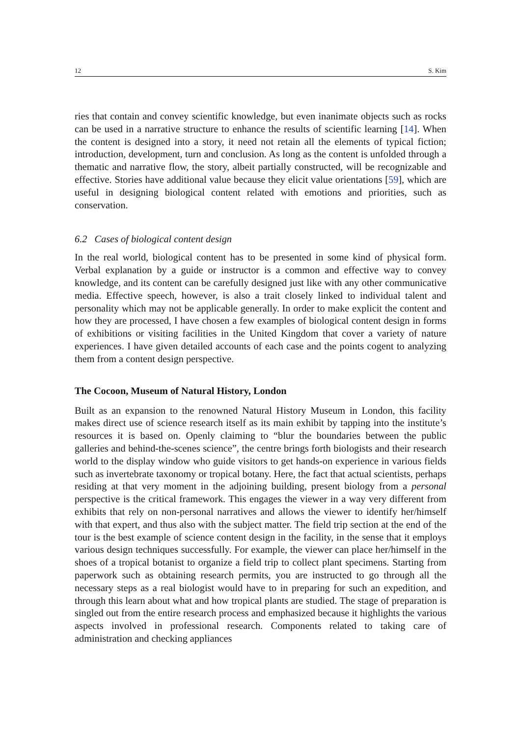12 S. Kim
ries that contain and convey scientific knowledge, but even inanimate objects such as rocks can be used in a narrative structure to enhance the results of scientific learning [14]. When the content is designed into a story, it need not retain all the elements of typical fiction; introduction, development, turn and conclusion. As long as the content is unfolded through a thematic and narrative flow, the story, albeit partially constructed, will be recognizable and effective. Stories have additional value because they elicit value orientations [59], which are useful in designing biological content related with emotions and priorities, such as conservation.
6.2 Cases of biological content design
In the real world, biological content has to be presented in some kind of physical form. Verbal explanation by a guide or instructor is a common and effective way to convey knowledge, and its content can be carefully designed just like with any other communicative media. Effective speech, however, is also a trait closely linked to individual talent and personality which may not be applicable generally. In order to make explicit the content and how they are processed, I have chosen a few examples of biological content design in forms of exhibitions or visiting facilities in the United Kingdom that cover a variety of nature experiences. I have given detailed accounts of each case and the points cogent to analyzing them from a content design perspective.
The Cocoon, Museum of Natural History, London
Built as an expansion to the renowned Natural History Museum in London, this facility makes direct use of science research itself as its main exhibit by tapping into the institute’s resources it is based on. Openly claiming to “blur the boundaries between the public galleries and behind-the-scenes science”, the centre brings forth biologists and their research world to the display window who guide visitors to get hands-on experience in various fields such as invertebrate taxonomy or tropical botany. Here, the fact that actual scientists, perhaps residing at that very moment in the adjoining building, present biology from a personal perspective is the critical framework. This engages the viewer in a way very different from exhibits that rely on non-personal narratives and allows the viewer to identify her/himself with that expert, and thus also with the subject matter. The field trip section at the end of the tour is the best example of science content design in the facility, in the sense that it employs various design techniques successfully. For example, the viewer can place her/himself in the shoes of a tropical botanist to organize a field trip to collect plant specimens. Starting from paperwork such as obtaining research permits, you are instructed to go through all the necessary steps as a real biologist would have to in preparing for such an expedition, and through this learn about what and how tropical plants are studied. The stage of preparation is singled out from the entire research process and emphasized because it highlights the various aspects involved in professional research. Components related to taking care of administration and checking appliances